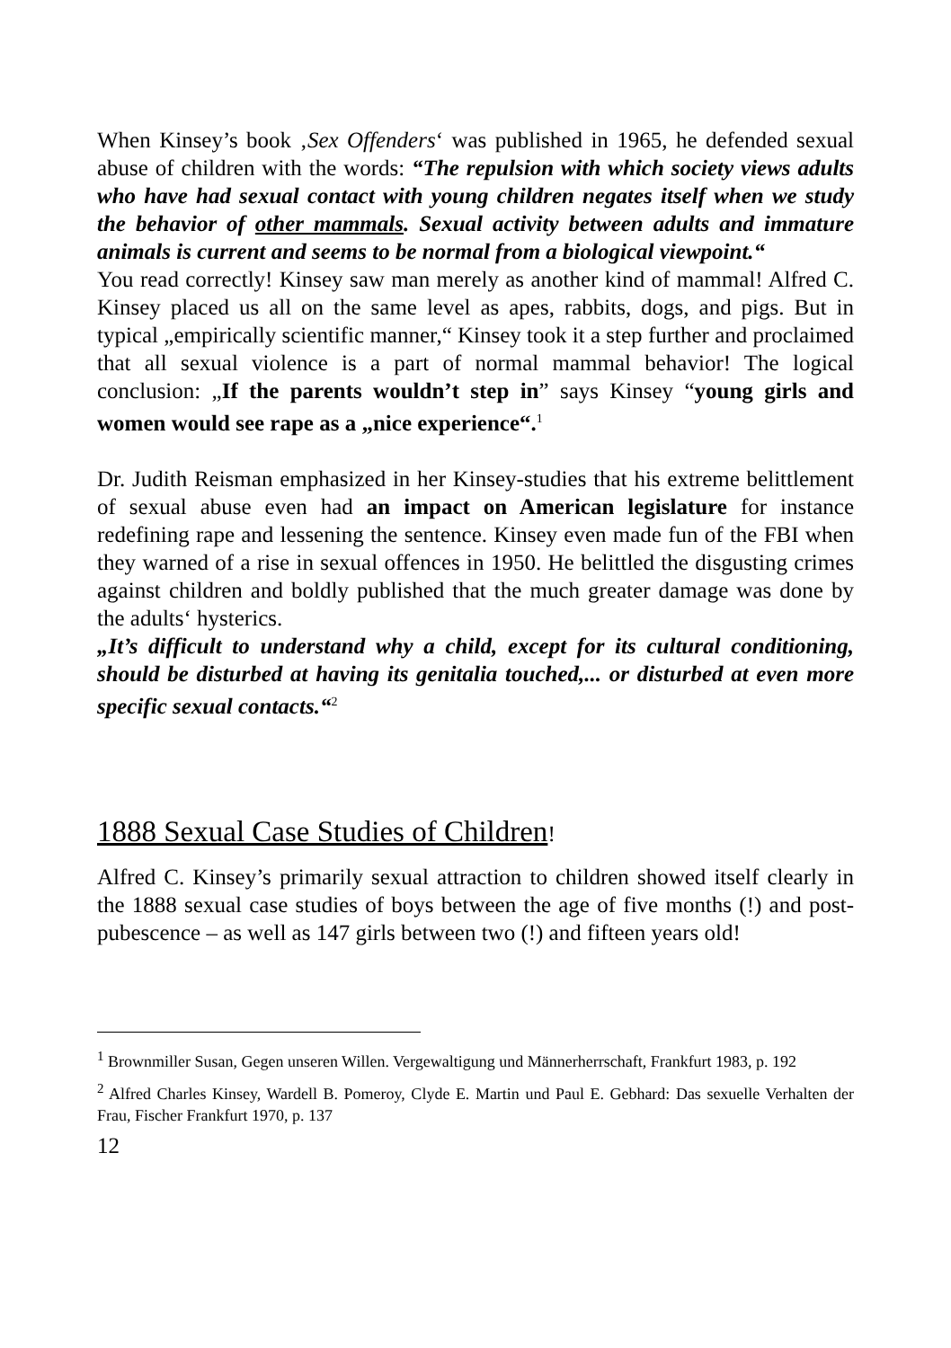When Kinsey’s book ‚Sex Offenders‘ was published in 1965, he defended sexual abuse of children with the words: “The repulsion with which society views adults who have had sexual contact with young children negates itself when we study the behavior of other mammals. Sexual activity between adults and immature animals is current and seems to be normal from a biological viewpoint.“
You read correctly! Kinsey saw man merely as another kind of mammal! Alfred C. Kinsey placed us all on the same level as apes, rabbits, dogs, and pigs. But in typical „empirically scientific manner,“ Kinsey took it a step further and proclaimed that all sexual violence is a part of normal mammal behavior! The logical conclusion: „If the parents wouldn’t step in” says Kinsey “young girls and women would see rape as a „nice experience“.<sup>1</sup>
Dr. Judith Reisman emphasized in her Kinsey-studies that his extreme belittlement of sexual abuse even had an impact on American legislature for instance redefining rape and lessening the sentence. Kinsey even made fun of the FBI when they warned of a rise in sexual offences in 1950. He belittled the disgusting crimes against children and boldly published that the much greater damage was done by the adults‘ hysterics.
„It’s difficult to understand why a child, except for its cultural conditioning, should be disturbed at having its genitalia touched,... or disturbed at even more specific sexual contacts.“<sup>2</sup>
1888 Sexual Case Studies of Children!
Alfred C. Kinsey’s primarily sexual attraction to children showed itself clearly in the 1888 sexual case studies of boys between the age of five months (!) and post-pubescence – as well as 147 girls between two (!) and fifteen years old!
<sup>1</sup> Brownmiller Susan, Gegen unseren Willen. Vergewaltigung und Männerherrschaft, Frankfurt 1983, p. 192
<sup>2</sup> Alfred Charles Kinsey, Wardell B. Pomeroy, Clyde E. Martin und Paul E. Gebhard: Das sexuelle Verhalten der Frau, Fischer Frankfurt 1970, p. 137
12